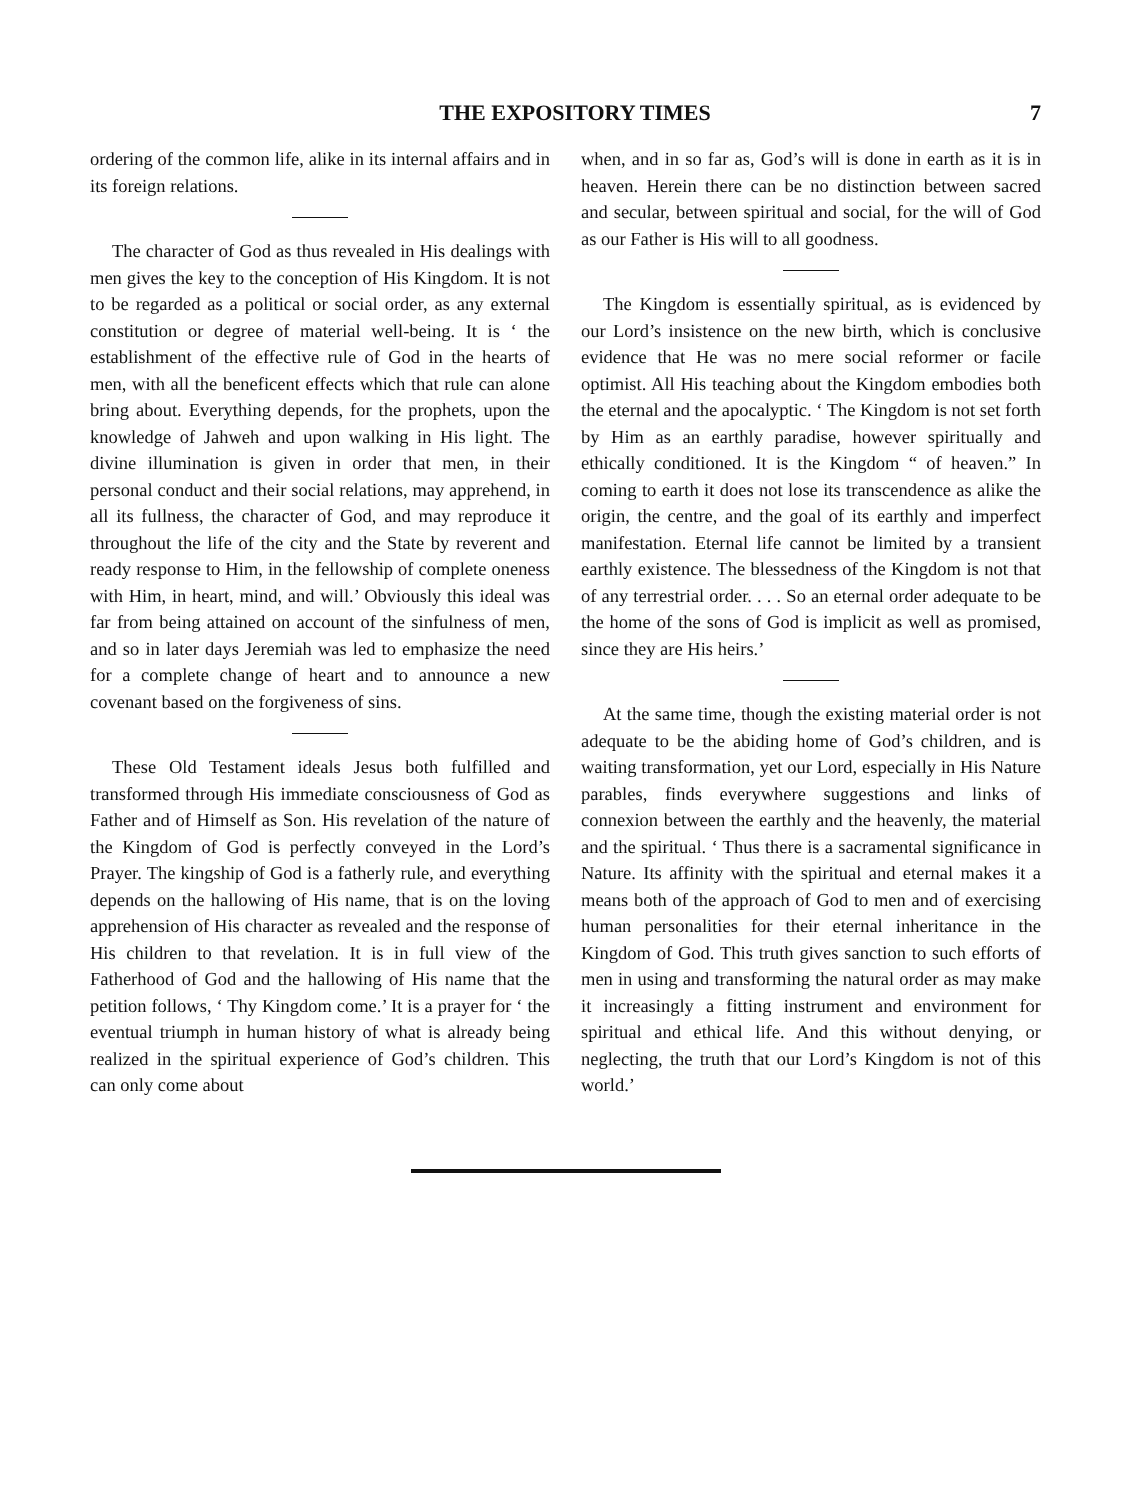THE EXPOSITORY TIMES 7
ordering of the common life, alike in its internal affairs and in its foreign relations.
The character of God as thus revealed in His dealings with men gives the key to the conception of His Kingdom. It is not to be regarded as a political or social order, as any external constitution or degree of material well-being. It is ‘ the establishment of the effective rule of God in the hearts of men, with all the beneficent effects which that rule can alone bring about. Everything depends, for the prophets, upon the knowledge of Jahweh and upon walking in His light. The divine illumination is given in order that men, in their personal conduct and their social relations, may apprehend, in all its fullness, the character of God, and may reproduce it throughout the life of the city and the State by reverent and ready response to Him, in the fellowship of complete oneness with Him, in heart, mind, and will.’ Obviously this ideal was far from being attained on account of the sinfulness of men, and so in later days Jeremiah was led to emphasize the need for a complete change of heart and to announce a new covenant based on the forgiveness of sins.
These Old Testament ideals Jesus both fulfilled and transformed through His immediate consciousness of God as Father and of Himself as Son. His revelation of the nature of the Kingdom of God is perfectly conveyed in the Lord’s Prayer. The kingship of God is a fatherly rule, and everything depends on the hallowing of His name, that is on the loving apprehension of His character as revealed and the response of His children to that revelation. It is in full view of the Fatherhood of God and the hallowing of His name that the petition follows, ‘ Thy Kingdom come.’ It is a prayer for ‘ the eventual triumph in human history of what is already being realized in the spiritual experience of God’s children. This can only come about
when, and in so far as, God’s will is done in earth as it is in heaven. Herein there can be no distinction between sacred and secular, between spiritual and social, for the will of God as our Father is His will to all goodness.
The Kingdom is essentially spiritual, as is evidenced by our Lord’s insistence on the new birth, which is conclusive evidence that He was no mere social reformer or facile optimist. All His teaching about the Kingdom embodies both the eternal and the apocalyptic. ‘ The Kingdom is not set forth by Him as an earthly paradise, however spiritually and ethically conditioned. It is the Kingdom “ of heaven.” In coming to earth it does not lose its transcendence as alike the origin, the centre, and the goal of its earthly and imperfect manifestation. Eternal life cannot be limited by a transient earthly existence. The blessedness of the Kingdom is not that of any terrestrial order. . . . So an eternal order adequate to be the home of the sons of God is implicit as well as promised, since they are His heirs.’
At the same time, though the existing material order is not adequate to be the abiding home of God’s children, and is waiting transformation, yet our Lord, especially in His Nature parables, finds everywhere suggestions and links of connexion between the earthly and the heavenly, the material and the spiritual. ‘ Thus there is a sacramental significance in Nature. Its affinity with the spiritual and eternal makes it a means both of the approach of God to men and of exercising human personalities for their eternal inheritance in the Kingdom of God. This truth gives sanction to such efforts of men in using and transforming the natural order as may make it increasingly a fitting instrument and environment for spiritual and ethical life. And this without denying, or neglecting, the truth that our Lord’s Kingdom is not of this world.’